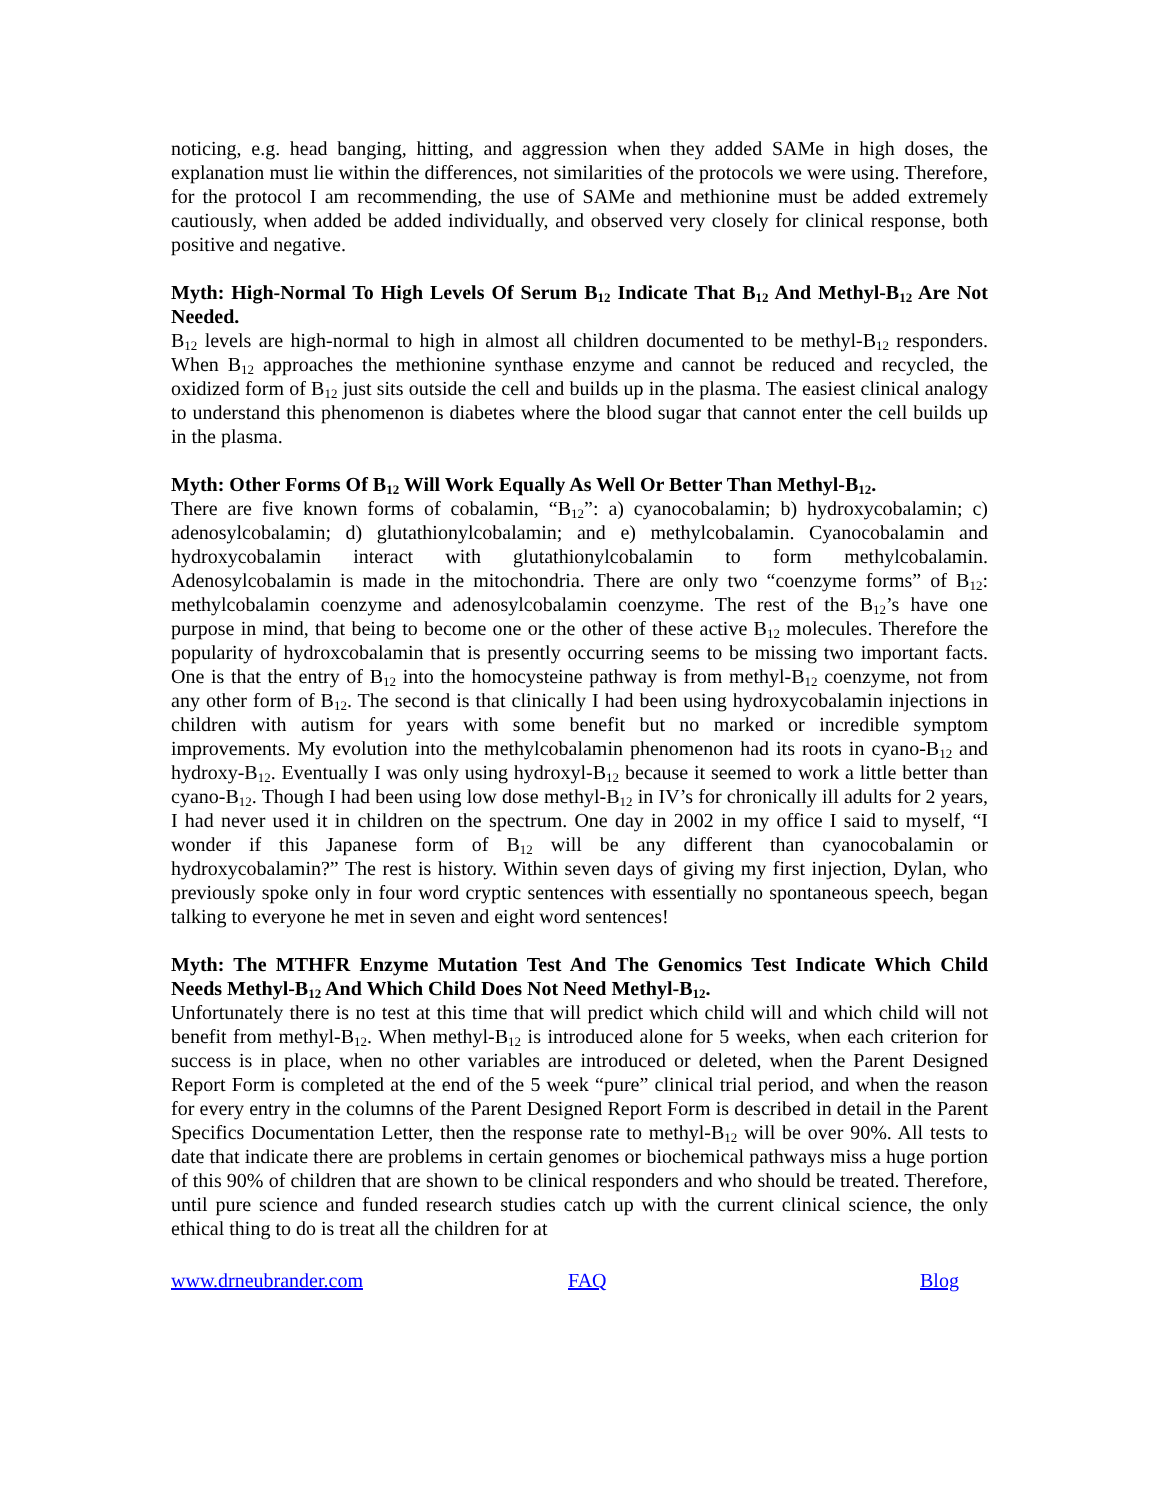noticing, e.g. head banging, hitting, and aggression when they added SAMe in high doses, the explanation must lie within the differences, not similarities of the protocols we were using. Therefore, for the protocol I am recommending, the use of SAMe and methionine must be added extremely cautiously, when added be added individually, and observed very closely for clinical response, both positive and negative.
Myth: High-Normal To High Levels Of Serum B<sub>12</sub> Indicate That B<sub>12</sub> And Methyl-B<sub>12</sub> Are Not Needed.
B<sub>12</sub> levels are high-normal to high in almost all children documented to be methyl-B<sub>12</sub> responders. When B<sub>12</sub> approaches the methionine synthase enzyme and cannot be reduced and recycled, the oxidized form of B<sub>12</sub> just sits outside the cell and builds up in the plasma. The easiest clinical analogy to understand this phenomenon is diabetes where the blood sugar that cannot enter the cell builds up in the plasma.
Myth: Other Forms Of B<sub>12</sub> Will Work Equally As Well Or Better Than Methyl-B<sub>12</sub>.
There are five known forms of cobalamin, “B<sub>12</sub>”: a) cyanocobalamin; b) hydroxycobalamin; c) adenosylcobalamin; d) glutathionylcobalamin; and e) methylcobalamin. Cyanocobalamin and hydroxycobalamin interact with glutathionylcobalamin to form methylcobalamin. Adenosylcobalamin is made in the mitochondria. There are only two “coenzyme forms” of B<sub>12</sub>: methylcobalamin coenzyme and adenosylcobalamin coenzyme. The rest of the B<sub>12</sub>’s have one purpose in mind, that being to become one or the other of these active B<sub>12</sub> molecules. Therefore the popularity of hydroxcobalamin that is presently occurring seems to be missing two important facts. One is that the entry of B<sub>12</sub> into the homocysteine pathway is from methyl-B<sub>12</sub> coenzyme, not from any other form of B<sub>12</sub>. The second is that clinically I had been using hydroxycobalamin injections in children with autism for years with some benefit but no marked or incredible symptom improvements. My evolution into the methylcobalamin phenomenon had its roots in cyano-B<sub>12</sub> and hydroxy-B<sub>12</sub>. Eventually I was only using hydroxyl-B<sub>12</sub> because it seemed to work a little better than cyano-B<sub>12</sub>. Though I had been using low dose methyl-B<sub>12</sub> in IV’s for chronically ill adults for 2 years, I had never used it in children on the spectrum. One day in 2002 in my office I said to myself, “I wonder if this Japanese form of B<sub>12</sub> will be any different than cyanocobalamin or hydroxycobalamin?” The rest is history. Within seven days of giving my first injection, Dylan, who previously spoke only in four word cryptic sentences with essentially no spontaneous speech, began talking to everyone he met in seven and eight word sentences!
Myth: The MTHFR Enzyme Mutation Test And The Genomics Test Indicate Which Child Needs Methyl-B<sub>12</sub> And Which Child Does Not Need Methyl-B<sub>12</sub>.
Unfortunately there is no test at this time that will predict which child will and which child will not benefit from methyl-B<sub>12</sub>. When methyl-B<sub>12</sub> is introduced alone for 5 weeks, when each criterion for success is in place, when no other variables are introduced or deleted, when the Parent Designed Report Form is completed at the end of the 5 week “pure” clinical trial period, and when the reason for every entry in the columns of the Parent Designed Report Form is described in detail in the Parent Specifics Documentation Letter, then the response rate to methyl-B<sub>12</sub> will be over 90%. All tests to date that indicate there are problems in certain genomes or biochemical pathways miss a huge portion of this 90% of children that are shown to be clinical responders and who should be treated. Therefore, until pure science and funded research studies catch up with the current clinical science, the only ethical thing to do is treat all the children for at
www.drneubrander.com FAQ Blog